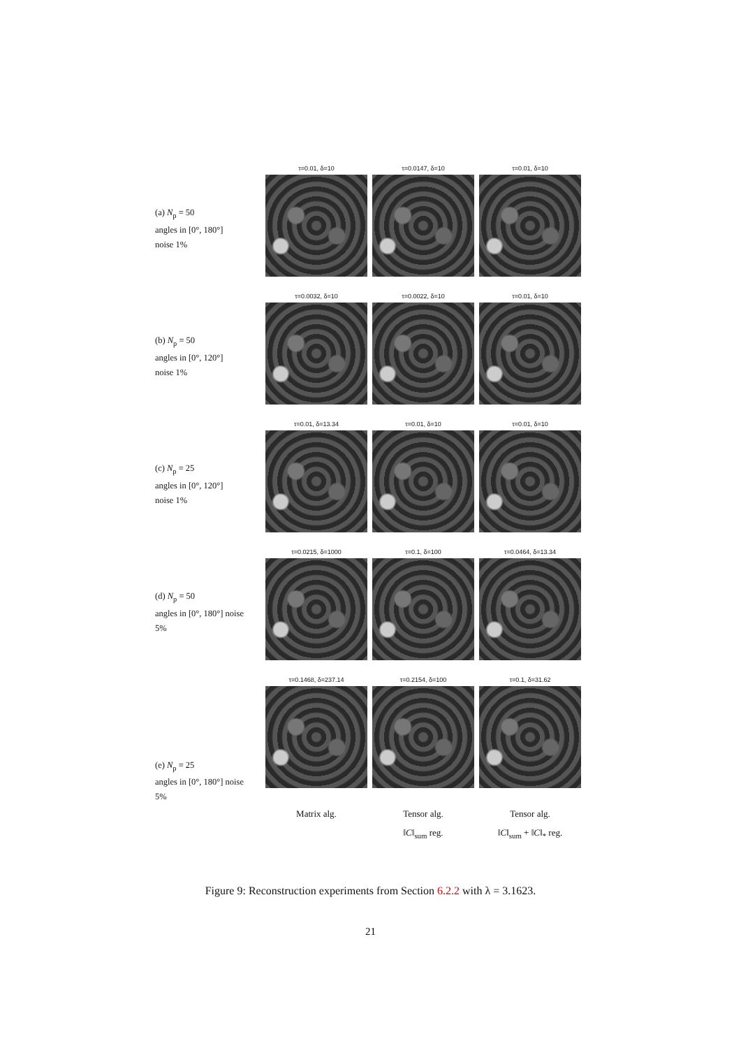(a) N<sub>p</sub> = 50
angles in [0°, 180°]
noise 1%
τ=0.01, δ=10 τ=0.0147, δ=10 τ=0.01, δ=10
(b) N<sub>p</sub> = 50
angles in [0°, 120°]
noise 1%
τ=0.0032, δ=10 τ=0.0022, δ=10 τ=0.01, δ=10
(c) N<sub>p</sub> = 25
angles in [0°, 120°]
noise 1%
τ=0.01, δ=13.34 τ=0.01, δ=10 τ=0.01, δ=10
(d) N<sub>p</sub> = 50
angles in [0°, 180°] noise
5%
τ=0.0215, δ=1000
τ=0.1, δ=100 τ=0.0464, δ=13.34
(e) N<sub>p</sub> = 25
angles in [0°, 180°] noise
5%
τ=0.1468, δ=237.14
τ=0.2154, δ=100 τ=0.1, δ=31.62
Matrix alg. Tensor alg.
‖C‖<sub>sum</sub> reg.
Tensor alg.
‖C‖<sub>sum</sub> + ‖C‖<sub>*</sub> reg.
Figure 9: Reconstruction experiments from Section 6.2.2 with λ = 3.1623.
21